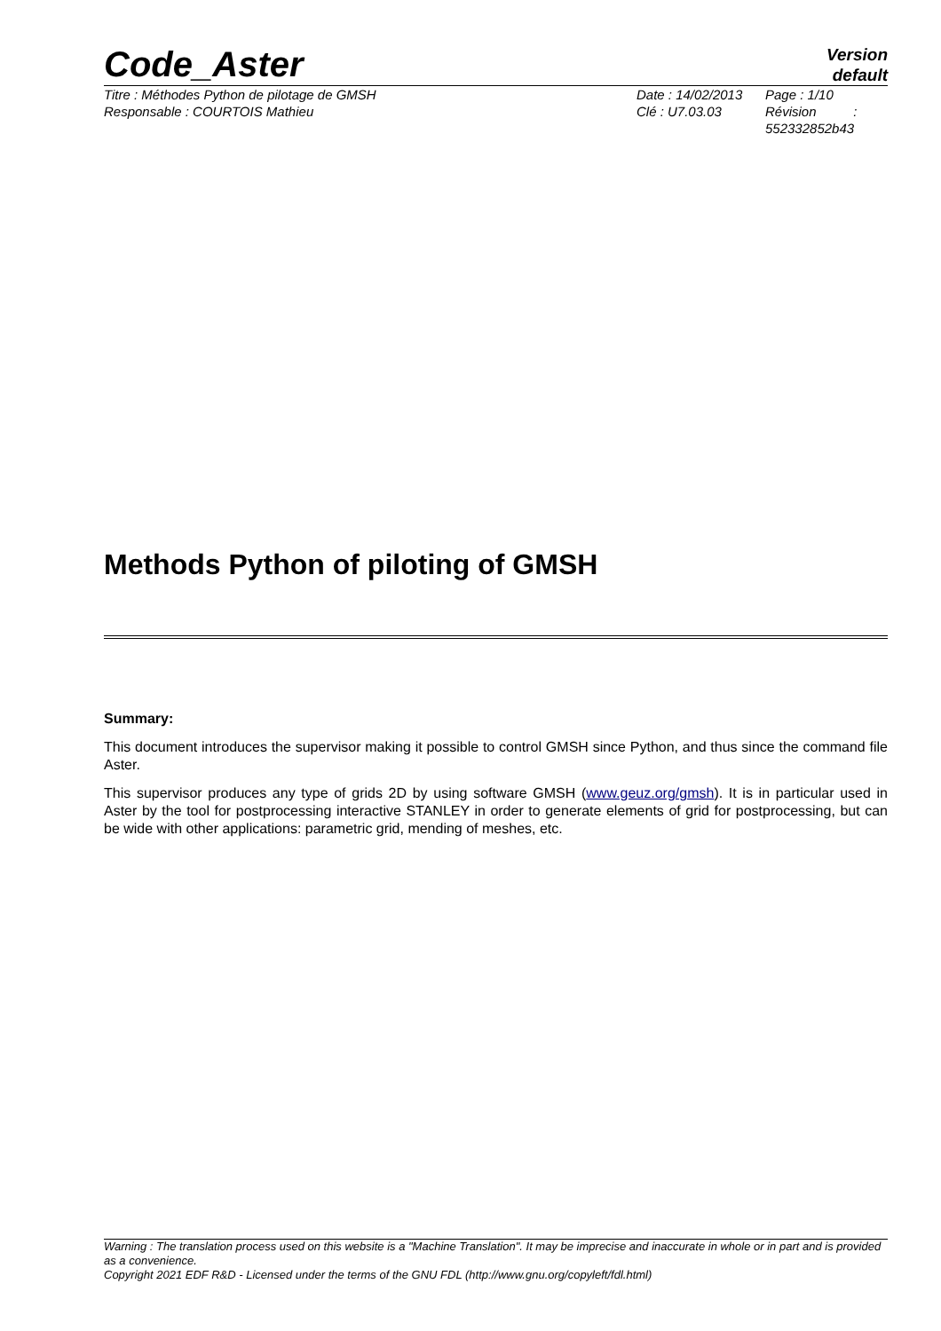Code_Aster
Version
default
Titre : Méthodes Python de pilotage de GMSH
Responsable : COURTOIS Mathieu
Date : 14/02/2013
Clé : U7.03.03
Page : 1/10
Révision :
552332852b43
Methods Python of piloting of GMSH
Summary:
This document introduces the supervisor making it possible to control GMSH since Python, and thus since the command file Aster.
This supervisor produces any type of grids 2D by using software GMSH (www.geuz.org/gmsh). It is in particular used in Aster by the tool for postprocessing interactive STANLEY in order to generate elements of grid for postprocessing, but can be wide with other applications: parametric grid, mending of meshes, etc.
Warning : The translation process used on this website is a "Machine Translation". It may be imprecise and inaccurate in whole or in part and is provided as a convenience.
Copyright 2021 EDF R&D - Licensed under the terms of the GNU FDL (http://www.gnu.org/copyleft/fdl.html)